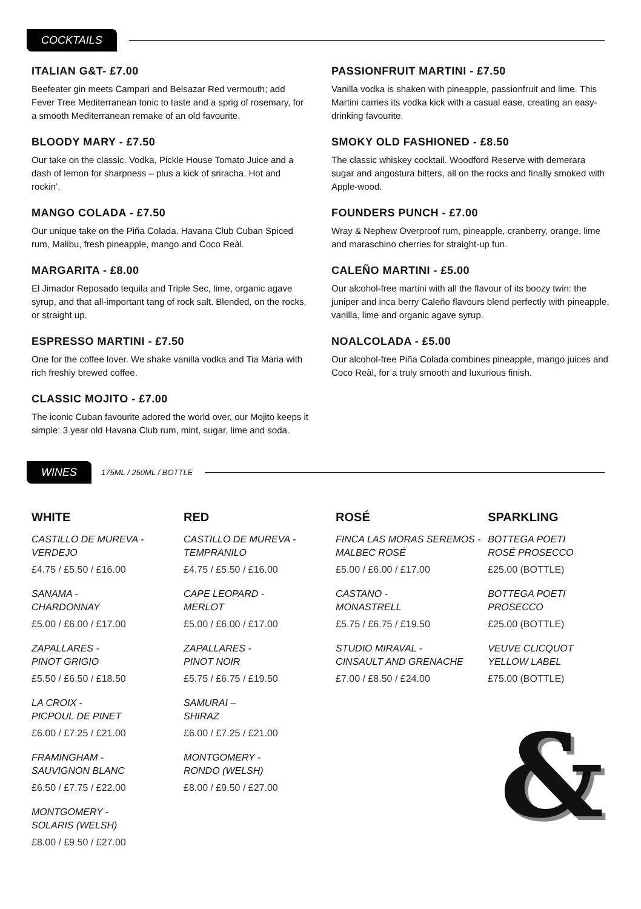COCKTAILS
ITALIAN G&T- £7.00
Beefeater gin meets Campari and Belsazar Red vermouth; add Fever Tree Mediterranean tonic to taste and a sprig of rosemary, for a smooth Mediterranean remake of an old favourite.
BLOODY MARY - £7.50
Our take on the classic. Vodka, Pickle House Tomato Juice and a dash of lemon for sharpness – plus a kick of sriracha. Hot and rockin’.
MANGO COLADA - £7.50
Our unique take on the Piña Colada. Havana Club Cuban Spiced rum, Malibu, fresh pineapple, mango and Coco Reàl.
MARGARITA - £8.00
El Jimador Reposado tequila and Triple Sec, lime, organic agave syrup, and that all-important tang of rock salt. Blended, on the rocks, or straight up.
ESPRESSO MARTINI - £7.50
One for the coffee lover. We shake vanilla vodka and Tia Maria with rich freshly brewed coffee.
CLASSIC MOJITO - £7.00
The iconic Cuban favourite adored the world over, our Mojito keeps it simple: 3 year old Havana Club rum, mint, sugar, lime and soda.
PASSIONFRUIT MARTINI - £7.50
Vanilla vodka is shaken with pineapple, passionfruit and lime. This Martini carries its vodka kick with a casual ease, creating an easy-drinking favourite.
SMOKY OLD FASHIONED - £8.50
The classic whiskey cocktail. Woodford Reserve with demerara sugar and angostura bitters, all on the rocks and finally smoked with Apple-wood.
FOUNDERS PUNCH - £7.00
Wray & Nephew Overproof rum, pineapple, cranberry, orange, lime and maraschino cherries for straight-up fun.
CALEÑO MARTINI - £5.00
Our alcohol-free martini with all the flavour of its boozy twin: the juniper and inca berry Caleño flavours blend perfectly with pineapple, vanilla, lime and organic agave syrup.
NOALCOLADA - £5.00
Our alcohol-free Piña Colada combines pineapple, mango juices and Coco Reàl, for a truly smooth and luxurious finish.
WINES 175ML / 250ML / BOTTLE
WHITE
CASTILLO DE MUREVA -
VERDEJO
£4.75 / £5.50 / £16.00
SANAMA -
CHARDONNAY
£5.00 / £6.00 / £17.00
ZAPALLARES -
PINOT GRIGIO
£5.50 / £6.50 / £18.50
LA CROIX -
PICPOUL DE PINET
£6.00 / £7.25 / £21.00
FRAMINGHAM -
SAUVIGNON BLANC
£6.50 / £7.75 / £22.00
MONTGOMERY -
SOLARIS (WELSH)
£8.00 / £9.50 / £27.00
RED
CASTILLO DE MUREVA -
TEMPRANILO
£4.75 / £5.50 / £16.00
CAPE LEOPARD -
MERLOT
£5.00 / £6.00 / £17.00
ZAPALLARES -
PINOT NOIR
£5.75 / £6.75 / £19.50
SAMURAI –
SHIRAZ
£6.00 / £7.25 / £21.00
MONTGOMERY -
RONDO (WELSH)
£8.00 / £9.50 / £27.00
ROSÉ
FINCA LAS MORAS SEREMOS -
MALBEC ROSÉ
£5.00 / £6.00 / £17.00
CASTANO -
MONASTRELL
£5.75 / £6.75 / £19.50
STUDIO MIRAVAL -
CINSAULT AND GRENACHE
£7.00 / £8.50 / £24.00
SPARKLING
BOTTEGA POETI
ROSÉ PROSECCO
£25.00 (BOTTLE)
BOTTEGA POETI
PROSECCO
£25.00 (BOTTLE)
VEUVE CLICQUOT
YELLOW LABEL
£75.00 (BOTTLE)
&